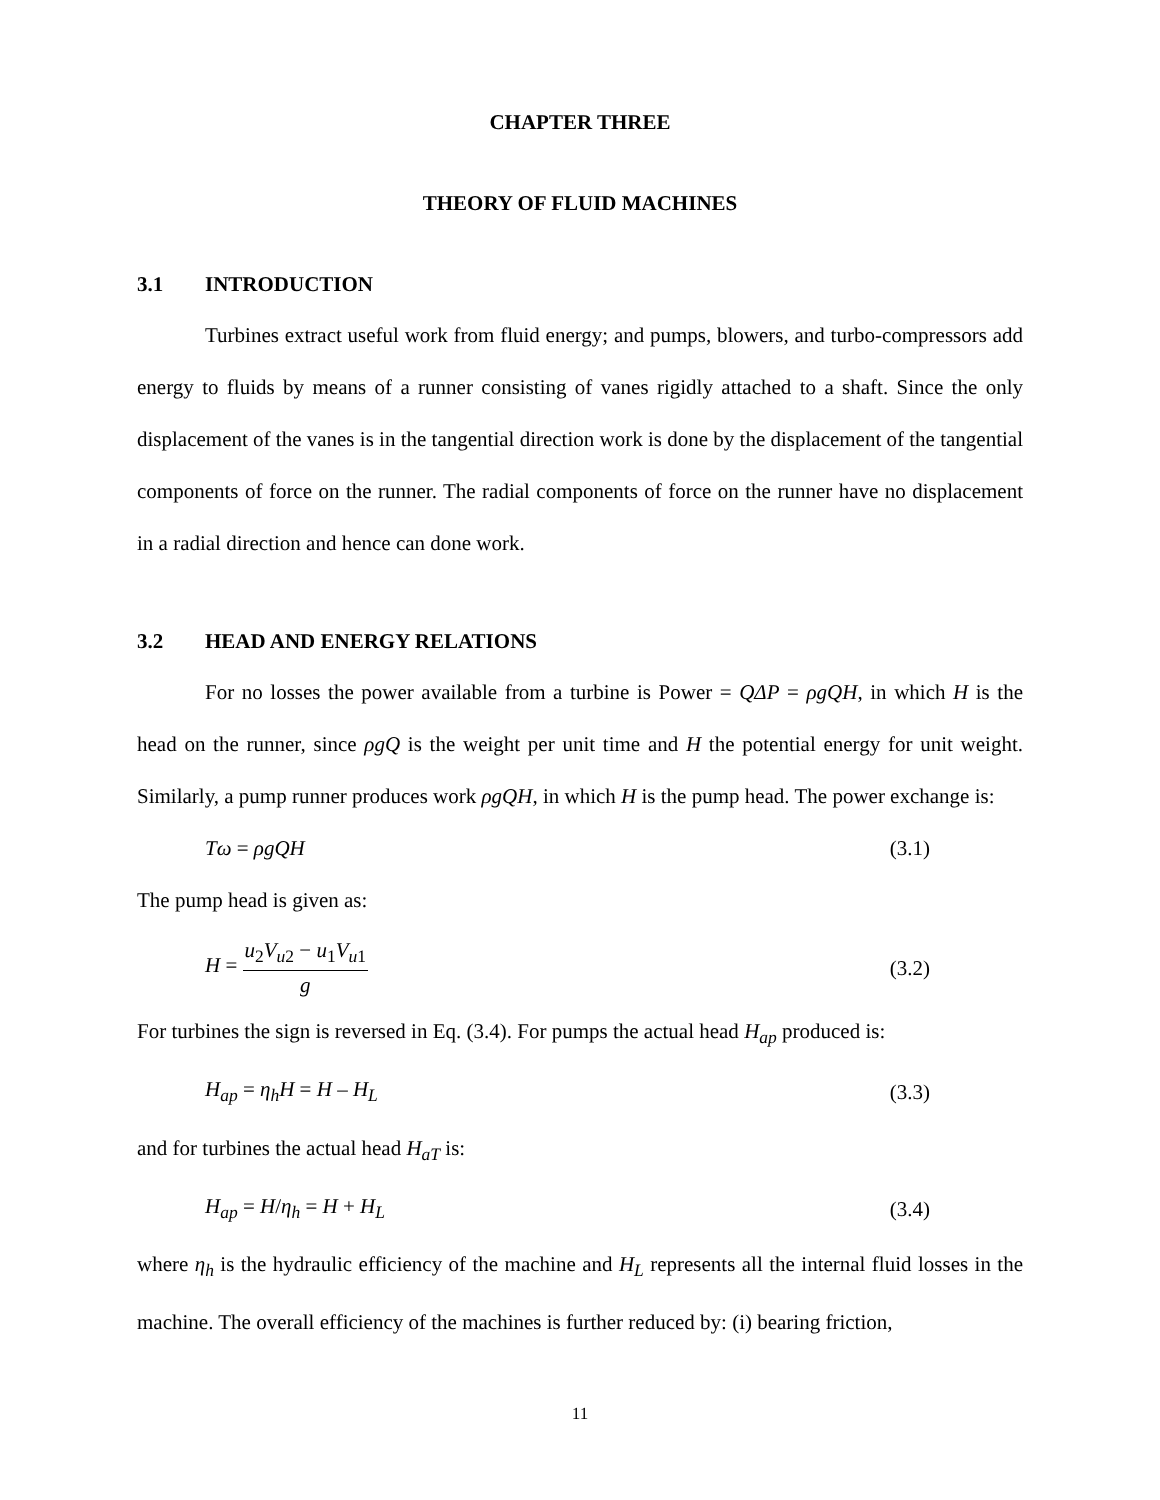CHAPTER THREE
THEORY OF FLUID MACHINES
3.1 INTRODUCTION
Turbines extract useful work from fluid energy; and pumps, blowers, and turbo-compressors add energy to fluids by means of a runner consisting of vanes rigidly attached to a shaft. Since the only displacement of the vanes is in the tangential direction work is done by the displacement of the tangential components of force on the runner. The radial components of force on the runner have no displacement in a radial direction and hence can done work.
3.2 HEAD AND ENERGY RELATIONS
For no losses the power available from a turbine is Power = QΔP = ρgQH, in which H is the head on the runner, since ρgQ is the weight per unit time and H the potential energy for unit weight. Similarly, a pump runner produces work ρgQH, in which H is the pump head. The power exchange is:
Tω = ρgQH (3.1)
The pump head is given as:
H = u<sub>2</sub>V<sub>u2</sub> − u<sub>1</sub>V<sub>u1</sub> g (3.2)
For turbines the sign is reversed in Eq. (3.4). For pumps the actual head H<sub>ap</sub> produced is:
H<sub>ap</sub> = η<sub>h</sub>H = H – H<sub>L</sub> (3.3)
and for turbines the actual head H<sub>aT</sub> is:
H<sub>ap</sub> = H/η<sub>h</sub> = H + H<sub>L</sub> (3.4)
where η<sub>h</sub> is the hydraulic efficiency of the machine and H<sub>L</sub> represents all the internal fluid losses in the machine. The overall efficiency of the machines is further reduced by: (i) bearing friction,
11